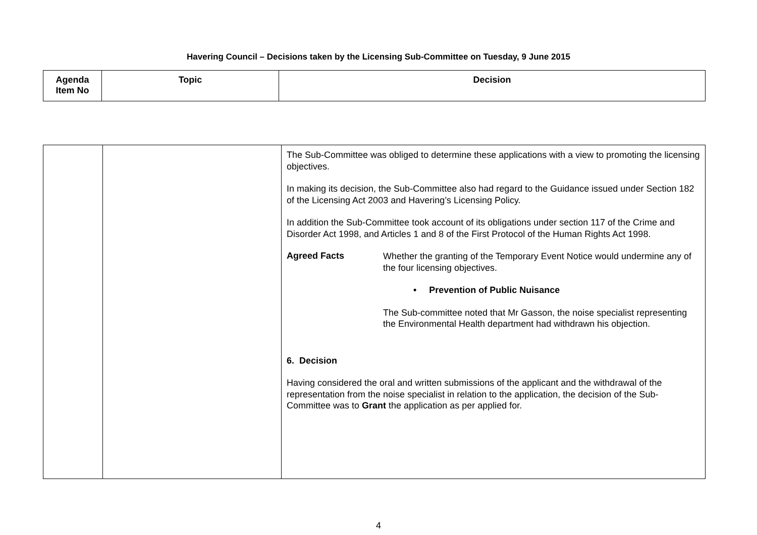Havering Council – Decisions taken by the Licensing Sub-Committee on Tuesday, 9 June 2015
| Agenda Item No | Topic | Decision |
| --- | --- | --- |
| | | The Sub-Committee was obliged to determine these applications with a view to promoting the licensing objectives. In making its decision, the Sub-Committee also had regard to the Guidance issued under Section 182 of the Licensing Act 2003 and Havering’s Licensing Policy. In addition the Sub-Committee took account of its obligations under section 117 of the Crime and Disorder Act 1998, and Articles 1 and 8 of the First Protocol of the Human Rights Act 1998. Agreed Facts Whether the granting of the Temporary Event Notice would undermine any of the four licensing objectives. • Prevention of Public Nuisance The Sub-committee noted that Mr Gasson, the noise specialist representing the Environmental Health department had withdrawn his objection. 6. Decision Having considered the oral and written submissions of the applicant and the withdrawal of the representation from the noise specialist in relation to the application, the decision of the Sub-Committee was to Grant the application as per applied for. |
4